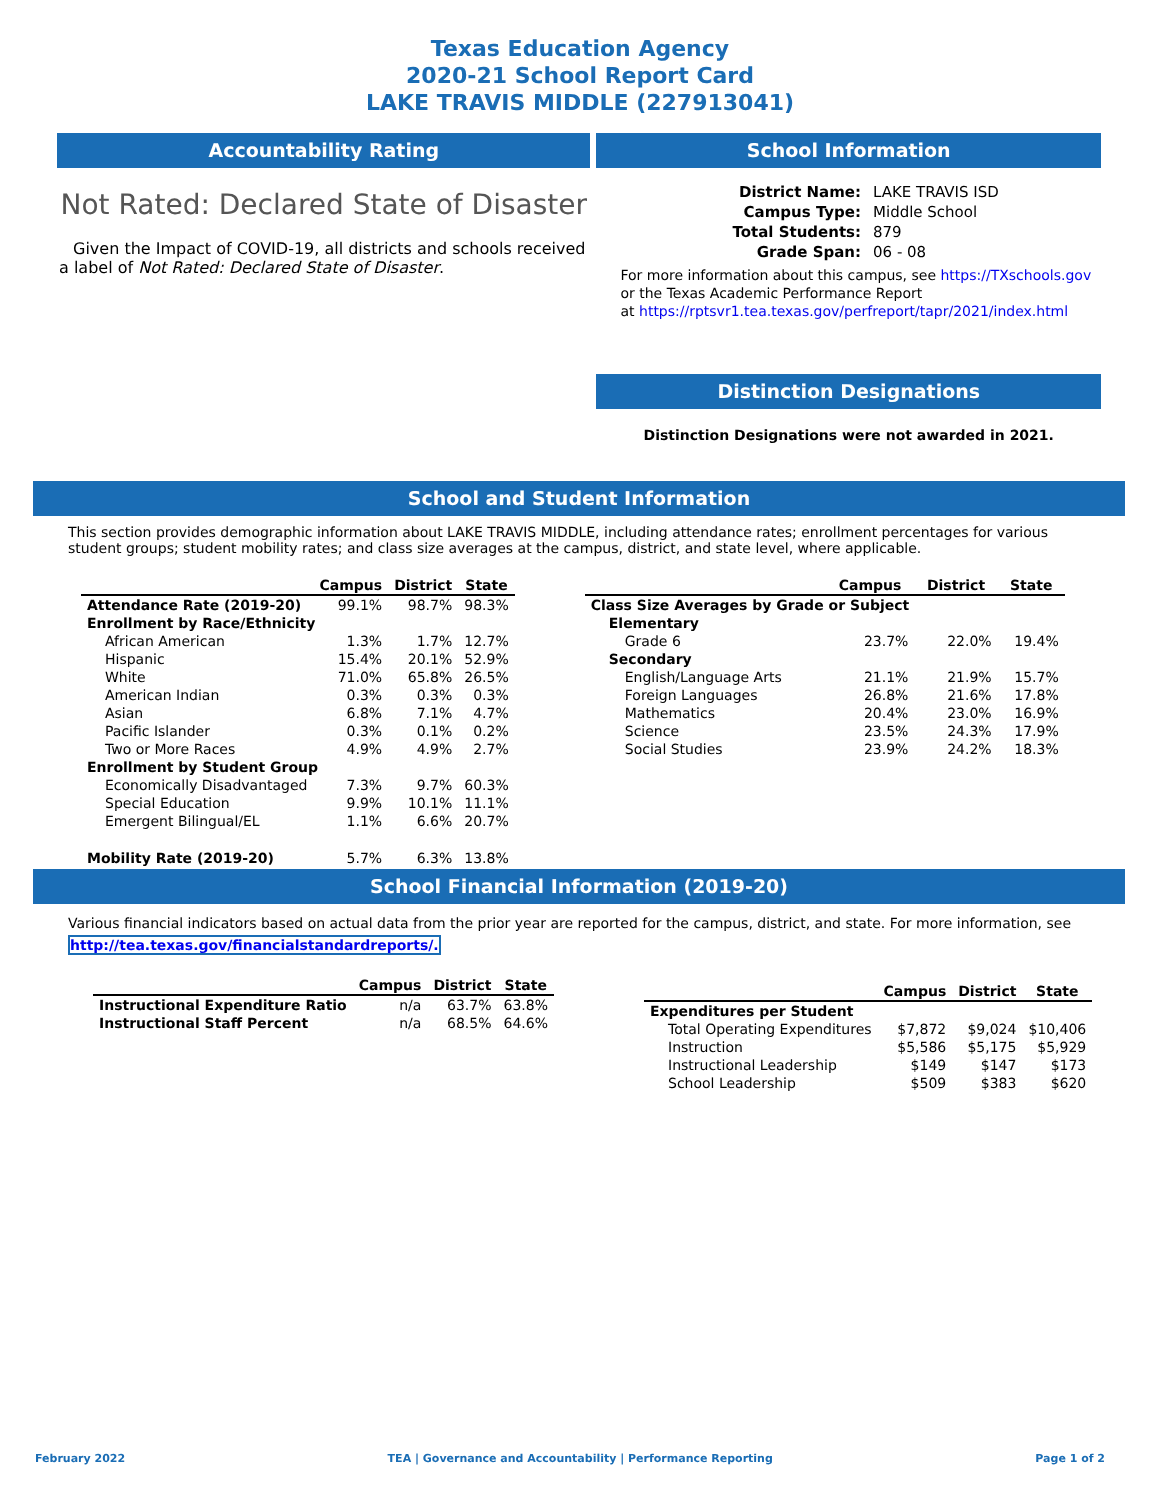Texas Education Agency
2020-21 School Report Card
LAKE TRAVIS MIDDLE (227913041)
Accountability Rating
Not Rated: Declared State of Disaster
Given the Impact of COVID-19, all districts and schools received a label of Not Rated: Declared State of Disaster.
School Information
| District Name: | LAKE TRAVIS ISD |
| Campus Type: | Middle School |
| Total Students: | 879 |
| Grade Span: | 06 - 08 |
For more information about this campus, see https://TXschools.gov
or the Texas Academic Performance Report
at https://rptsvr1.tea.texas.gov/perfreport/tapr/2021/index.html
Distinction Designations
Distinction Designations were not awarded in 2021.
School and Student Information
This section provides demographic information about LAKE TRAVIS MIDDLE, including attendance rates; enrollment percentages for various student groups; student mobility rates; and class size averages at the campus, district, and state level, where applicable.
| | Campus | District | State |
| --- | --- | --- | --- |
| Attendance Rate (2019-20) | 99.1% | 98.7% | 98.3% |
| Enrollment by Race/Ethnicity | | | |
| African American | 1.3% | 1.7% | 12.7% |
| Hispanic | 15.4% | 20.1% | 52.9% |
| White | 71.0% | 65.8% | 26.5% |
| American Indian | 0.3% | 0.3% | 0.3% |
| Asian | 6.8% | 7.1% | 4.7% |
| Pacific Islander | 0.3% | 0.1% | 0.2% |
| Two or More Races | 4.9% | 4.9% | 2.7% |
| Enrollment by Student Group | | | |
| Economically Disadvantaged | 7.3% | 9.7% | 60.3% |
| Special Education | 9.9% | 10.1% | 11.1% |
| Emergent Bilingual/EL | 1.1% | 6.6% | 20.7% |
| Mobility Rate (2019-20) | 5.7% | 6.3% | 13.8% |
| | Campus | District | State |
| --- | --- | --- | --- |
| Class Size Averages by Grade or Subject | | | |
| Elementary | | | |
| Grade 6 | 23.7% | 22.0% | 19.4% |
| Secondary | | | |
| English/Language Arts | 21.1% | 21.9% | 15.7% |
| Foreign Languages | 26.8% | 21.6% | 17.8% |
| Mathematics | 20.4% | 23.0% | 16.9% |
| Science | 23.5% | 24.3% | 17.9% |
| Social Studies | 23.9% | 24.2% | 18.3% |
School Financial Information (2019-20)
Various financial indicators based on actual data from the prior year are reported for the campus, district, and state. For more information, see
http://tea.texas.gov/financialstandardreports/.
| | Campus | District | State |
| --- | --- | --- | --- |
| Instructional Expenditure Ratio | n/a | 63.7% | 63.8% |
| Instructional Staff Percent | n/a | 68.5% | 64.6% |
| | Campus | District | State |
| --- | --- | --- | --- |
| Expenditures per Student | | | |
| Total Operating Expenditures | $7,872 | $9,024 | $10,406 |
| Instruction | $5,586 | $5,175 | $5,929 |
| Instructional Leadership | $149 | $147 | $173 |
| School Leadership | $509 | $383 | $620 |
February 2022 TEA | Governance and Accountability | Performance Reporting Page 1 of 2